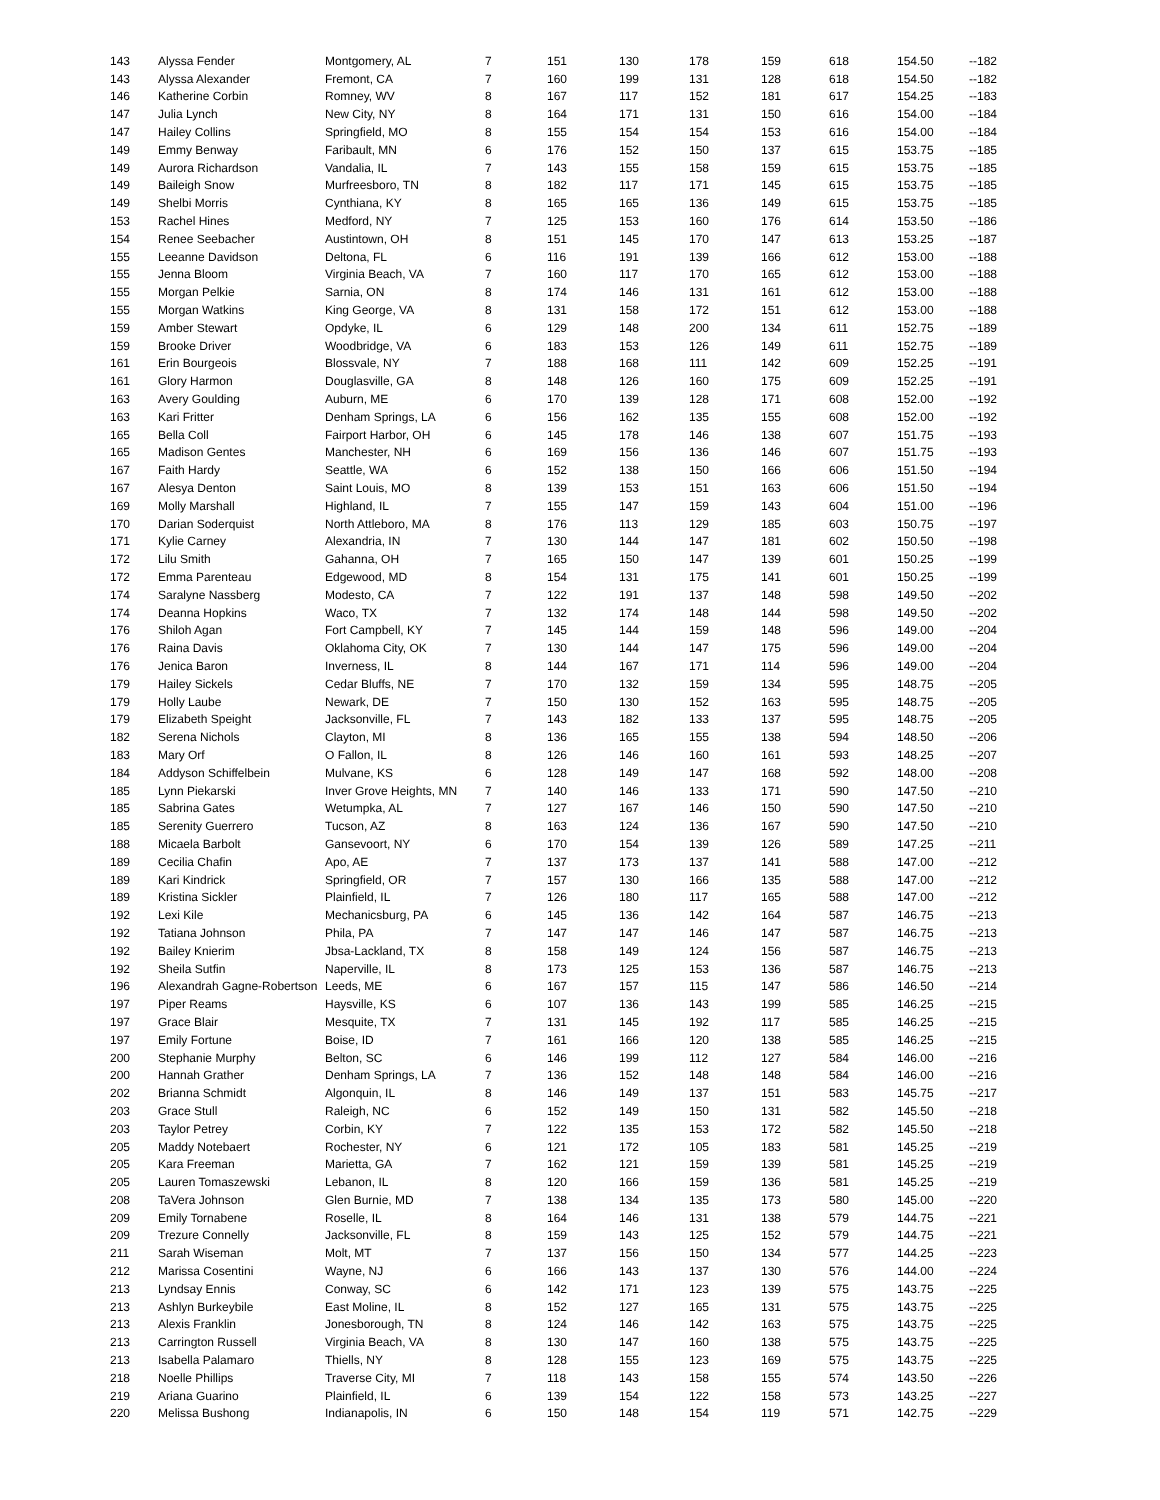| 143 | Alyssa Fender | Montgomery, AL | 7 | 151 | 130 | 178 | 159 | 618 | 154.50 | --182 |
| 143 | Alyssa Alexander | Fremont, CA | 7 | 160 | 199 | 131 | 128 | 618 | 154.50 | --182 |
| 146 | Katherine Corbin | Romney, WV | 8 | 167 | 117 | 152 | 181 | 617 | 154.25 | --183 |
| 147 | Julia Lynch | New City, NY | 8 | 164 | 171 | 131 | 150 | 616 | 154.00 | --184 |
| 147 | Hailey Collins | Springfield, MO | 8 | 155 | 154 | 154 | 153 | 616 | 154.00 | --184 |
| 149 | Emmy Benway | Faribault, MN | 6 | 176 | 152 | 150 | 137 | 615 | 153.75 | --185 |
| 149 | Aurora Richardson | Vandalia, IL | 7 | 143 | 155 | 158 | 159 | 615 | 153.75 | --185 |
| 149 | Baileigh Snow | Murfreesboro, TN | 8 | 182 | 117 | 171 | 145 | 615 | 153.75 | --185 |
| 149 | Shelbi Morris | Cynthiana, KY | 8 | 165 | 165 | 136 | 149 | 615 | 153.75 | --185 |
| 153 | Rachel Hines | Medford, NY | 7 | 125 | 153 | 160 | 176 | 614 | 153.50 | --186 |
| 154 | Renee Seebacher | Austintown, OH | 8 | 151 | 145 | 170 | 147 | 613 | 153.25 | --187 |
| 155 | Leeanne Davidson | Deltona, FL | 6 | 116 | 191 | 139 | 166 | 612 | 153.00 | --188 |
| 155 | Jenna Bloom | Virginia Beach, VA | 7 | 160 | 117 | 170 | 165 | 612 | 153.00 | --188 |
| 155 | Morgan Pelkie | Sarnia, ON | 8 | 174 | 146 | 131 | 161 | 612 | 153.00 | --188 |
| 155 | Morgan Watkins | King George, VA | 8 | 131 | 158 | 172 | 151 | 612 | 153.00 | --188 |
| 159 | Amber Stewart | Opdyke, IL | 6 | 129 | 148 | 200 | 134 | 611 | 152.75 | --189 |
| 159 | Brooke Driver | Woodbridge, VA | 6 | 183 | 153 | 126 | 149 | 611 | 152.75 | --189 |
| 161 | Erin Bourgeois | Blossvale, NY | 7 | 188 | 168 | 111 | 142 | 609 | 152.25 | --191 |
| 161 | Glory Harmon | Douglasville, GA | 8 | 148 | 126 | 160 | 175 | 609 | 152.25 | --191 |
| 163 | Avery Goulding | Auburn, ME | 6 | 170 | 139 | 128 | 171 | 608 | 152.00 | --192 |
| 163 | Kari Fritter | Denham Springs, LA | 6 | 156 | 162 | 135 | 155 | 608 | 152.00 | --192 |
| 165 | Bella Coll | Fairport Harbor, OH | 6 | 145 | 178 | 146 | 138 | 607 | 151.75 | --193 |
| 165 | Madison Gentes | Manchester, NH | 6 | 169 | 156 | 136 | 146 | 607 | 151.75 | --193 |
| 167 | Faith Hardy | Seattle, WA | 6 | 152 | 138 | 150 | 166 | 606 | 151.50 | --194 |
| 167 | Alesya Denton | Saint Louis, MO | 8 | 139 | 153 | 151 | 163 | 606 | 151.50 | --194 |
| 169 | Molly Marshall | Highland, IL | 7 | 155 | 147 | 159 | 143 | 604 | 151.00 | --196 |
| 170 | Darian Soderquist | North Attleboro, MA | 8 | 176 | 113 | 129 | 185 | 603 | 150.75 | --197 |
| 171 | Kylie Carney | Alexandria, IN | 7 | 130 | 144 | 147 | 181 | 602 | 150.50 | --198 |
| 172 | Lilu Smith | Gahanna, OH | 7 | 165 | 150 | 147 | 139 | 601 | 150.25 | --199 |
| 172 | Emma Parenteau | Edgewood, MD | 8 | 154 | 131 | 175 | 141 | 601 | 150.25 | --199 |
| 174 | Saralyne Nassberg | Modesto, CA | 7 | 122 | 191 | 137 | 148 | 598 | 149.50 | --202 |
| 174 | Deanna Hopkins | Waco, TX | 7 | 132 | 174 | 148 | 144 | 598 | 149.50 | --202 |
| 176 | Shiloh Agan | Fort Campbell, KY | 7 | 145 | 144 | 159 | 148 | 596 | 149.00 | --204 |
| 176 | Raina Davis | Oklahoma City, OK | 7 | 130 | 144 | 147 | 175 | 596 | 149.00 | --204 |
| 176 | Jenica Baron | Inverness, IL | 8 | 144 | 167 | 171 | 114 | 596 | 149.00 | --204 |
| 179 | Hailey Sickels | Cedar Bluffs, NE | 7 | 170 | 132 | 159 | 134 | 595 | 148.75 | --205 |
| 179 | Holly Laube | Newark, DE | 7 | 150 | 130 | 152 | 163 | 595 | 148.75 | --205 |
| 179 | Elizabeth Speight | Jacksonville, FL | 7 | 143 | 182 | 133 | 137 | 595 | 148.75 | --205 |
| 182 | Serena Nichols | Clayton, MI | 8 | 136 | 165 | 155 | 138 | 594 | 148.50 | --206 |
| 183 | Mary Orf | O Fallon, IL | 8 | 126 | 146 | 160 | 161 | 593 | 148.25 | --207 |
| 184 | Addyson Schiffelbein | Mulvane, KS | 6 | 128 | 149 | 147 | 168 | 592 | 148.00 | --208 |
| 185 | Lynn Piekarski | Inver Grove Heights, MN | 7 | 140 | 146 | 133 | 171 | 590 | 147.50 | --210 |
| 185 | Sabrina Gates | Wetumpka, AL | 7 | 127 | 167 | 146 | 150 | 590 | 147.50 | --210 |
| 185 | Serenity Guerrero | Tucson, AZ | 8 | 163 | 124 | 136 | 167 | 590 | 147.50 | --210 |
| 188 | Micaela Barbolt | Gansevoort, NY | 6 | 170 | 154 | 139 | 126 | 589 | 147.25 | --211 |
| 189 | Cecilia Chafin | Apo, AE | 7 | 137 | 173 | 137 | 141 | 588 | 147.00 | --212 |
| 189 | Kari Kindrick | Springfield, OR | 7 | 157 | 130 | 166 | 135 | 588 | 147.00 | --212 |
| 189 | Kristina Sickler | Plainfield, IL | 7 | 126 | 180 | 117 | 165 | 588 | 147.00 | --212 |
| 192 | Lexi Kile | Mechanicsburg, PA | 6 | 145 | 136 | 142 | 164 | 587 | 146.75 | --213 |
| 192 | Tatiana Johnson | Phila, PA | 7 | 147 | 147 | 146 | 147 | 587 | 146.75 | --213 |
| 192 | Bailey Knierim | Jbsa-Lackland, TX | 8 | 158 | 149 | 124 | 156 | 587 | 146.75 | --213 |
| 192 | Sheila Sutfin | Naperville, IL | 8 | 173 | 125 | 153 | 136 | 587 | 146.75 | --213 |
| 196 | Alexandrah Gagne-Robertson | Leeds, ME | 6 | 167 | 157 | 115 | 147 | 586 | 146.50 | --214 |
| 197 | Piper Reams | Haysville, KS | 6 | 107 | 136 | 143 | 199 | 585 | 146.25 | --215 |
| 197 | Grace Blair | Mesquite, TX | 7 | 131 | 145 | 192 | 117 | 585 | 146.25 | --215 |
| 197 | Emily Fortune | Boise, ID | 7 | 161 | 166 | 120 | 138 | 585 | 146.25 | --215 |
| 200 | Stephanie Murphy | Belton, SC | 6 | 146 | 199 | 112 | 127 | 584 | 146.00 | --216 |
| 200 | Hannah Grather | Denham Springs, LA | 7 | 136 | 152 | 148 | 148 | 584 | 146.00 | --216 |
| 202 | Brianna Schmidt | Algonquin, IL | 8 | 146 | 149 | 137 | 151 | 583 | 145.75 | --217 |
| 203 | Grace Stull | Raleigh, NC | 6 | 152 | 149 | 150 | 131 | 582 | 145.50 | --218 |
| 203 | Taylor Petrey | Corbin, KY | 7 | 122 | 135 | 153 | 172 | 582 | 145.50 | --218 |
| 205 | Maddy Notebaert | Rochester, NY | 6 | 121 | 172 | 105 | 183 | 581 | 145.25 | --219 |
| 205 | Kara Freeman | Marietta, GA | 7 | 162 | 121 | 159 | 139 | 581 | 145.25 | --219 |
| 205 | Lauren Tomaszewski | Lebanon, IL | 8 | 120 | 166 | 159 | 136 | 581 | 145.25 | --219 |
| 208 | TaVera Johnson | Glen Burnie, MD | 7 | 138 | 134 | 135 | 173 | 580 | 145.00 | --220 |
| 209 | Emily Tornabene | Roselle, IL | 8 | 164 | 146 | 131 | 138 | 579 | 144.75 | --221 |
| 209 | Trezure Connelly | Jacksonville, FL | 8 | 159 | 143 | 125 | 152 | 579 | 144.75 | --221 |
| 211 | Sarah Wiseman | Molt, MT | 7 | 137 | 156 | 150 | 134 | 577 | 144.25 | --223 |
| 212 | Marissa Cosentini | Wayne, NJ | 6 | 166 | 143 | 137 | 130 | 576 | 144.00 | --224 |
| 213 | Lyndsay Ennis | Conway, SC | 6 | 142 | 171 | 123 | 139 | 575 | 143.75 | --225 |
| 213 | Ashlyn Burkeybile | East Moline, IL | 8 | 152 | 127 | 165 | 131 | 575 | 143.75 | --225 |
| 213 | Alexis Franklin | Jonesborough, TN | 8 | 124 | 146 | 142 | 163 | 575 | 143.75 | --225 |
| 213 | Carrington Russell | Virginia Beach, VA | 8 | 130 | 147 | 160 | 138 | 575 | 143.75 | --225 |
| 213 | Isabella Palamaro | Thiells, NY | 8 | 128 | 155 | 123 | 169 | 575 | 143.75 | --225 |
| 218 | Noelle Phillips | Traverse City, MI | 7 | 118 | 143 | 158 | 155 | 574 | 143.50 | --226 |
| 219 | Ariana Guarino | Plainfield, IL | 6 | 139 | 154 | 122 | 158 | 573 | 143.25 | --227 |
| 220 | Melissa Bushong | Indianapolis, IN | 6 | 150 | 148 | 154 | 119 | 571 | 142.75 | --229 |